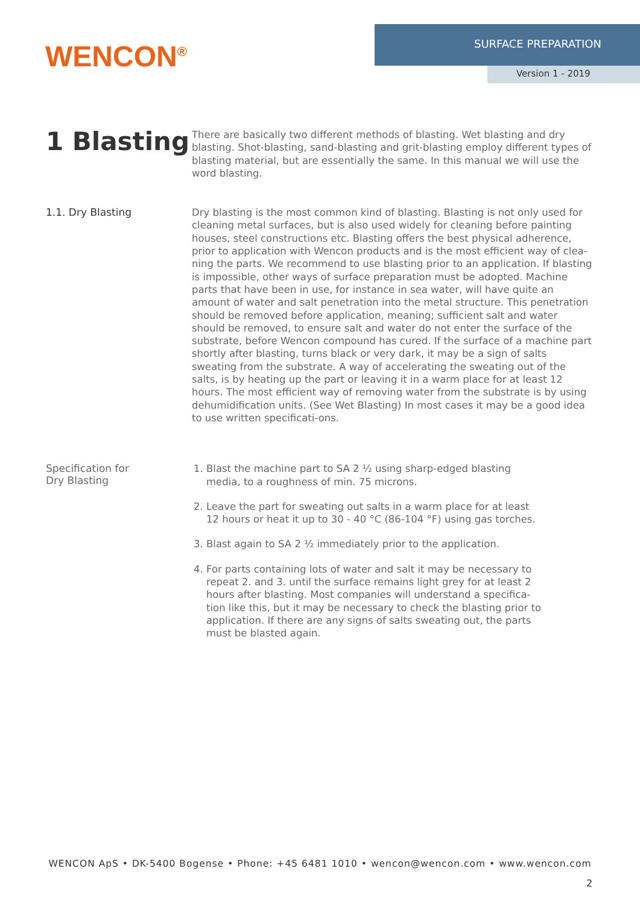WENCON<sup>®</sup>
SURFACE PREPARATION
Version 1 - 2019
1 Blasting
There are basically two different methods of blasting. Wet blasting and dry blasting. Shot-blasting, sand-blasting and grit-blasting employ different types of blasting material, but are essentially the same. In this manual we will use the word blasting.
1.1. Dry Blasting
Dry blasting is the most common kind of blasting. Blasting is not only used for cleaning metal surfaces, but is also used widely for cleaning before painting houses, steel constructions etc. Blasting offers the best physical adherence, prior to application with Wencon products and is the most efficient way of clea-ning the parts. We recommend to use blasting prior to an application. If blasting is impossible, other ways of surface preparation must be adopted. Machine parts that have been in use, for instance in sea water, will have quite an amount of water and salt penetration into the metal structure. This penetration should be removed before application, meaning; sufficient salt and water should be removed, to ensure salt and water do not enter the surface of the substrate, before Wencon compound has cured. If the surface of a machine part shortly after blasting, turns black or very dark, it may be a sign of salts sweating from the substrate. A way of accelerating the sweating out of the salts, is by heating up the part or leaving it in a warm place for at least 12 hours. The most efficient way of removing water from the substrate is by using dehumidification units. (See Wet Blasting) In most cases it may be a good idea to use written specificati-ons.
Specification for
Dry Blasting
1. Blast the machine part to SA 2 ½ using sharp-edged blasting media, to a roughness of min. 75 microns.
2. Leave the part for sweating out salts in a warm place for at least 12 hours or heat it up to 30 - 40 °C (86-104 °F) using gas torches.
3. Blast again to SA 2 ½ immediately prior to the application.
4. For parts containing lots of water and salt it may be necessary to repeat 2. and 3. until the surface remains light grey for at least 2 hours after blasting. Most companies will understand a specifica-tion like this, but it may be necessary to check the blasting prior to application. If there are any signs of salts sweating out, the parts must be blasted again.
WENCON ApS • DK-5400 Bogense • Phone: +45 6481 1010 • wencon@wencon.com • www.wencon.com
2